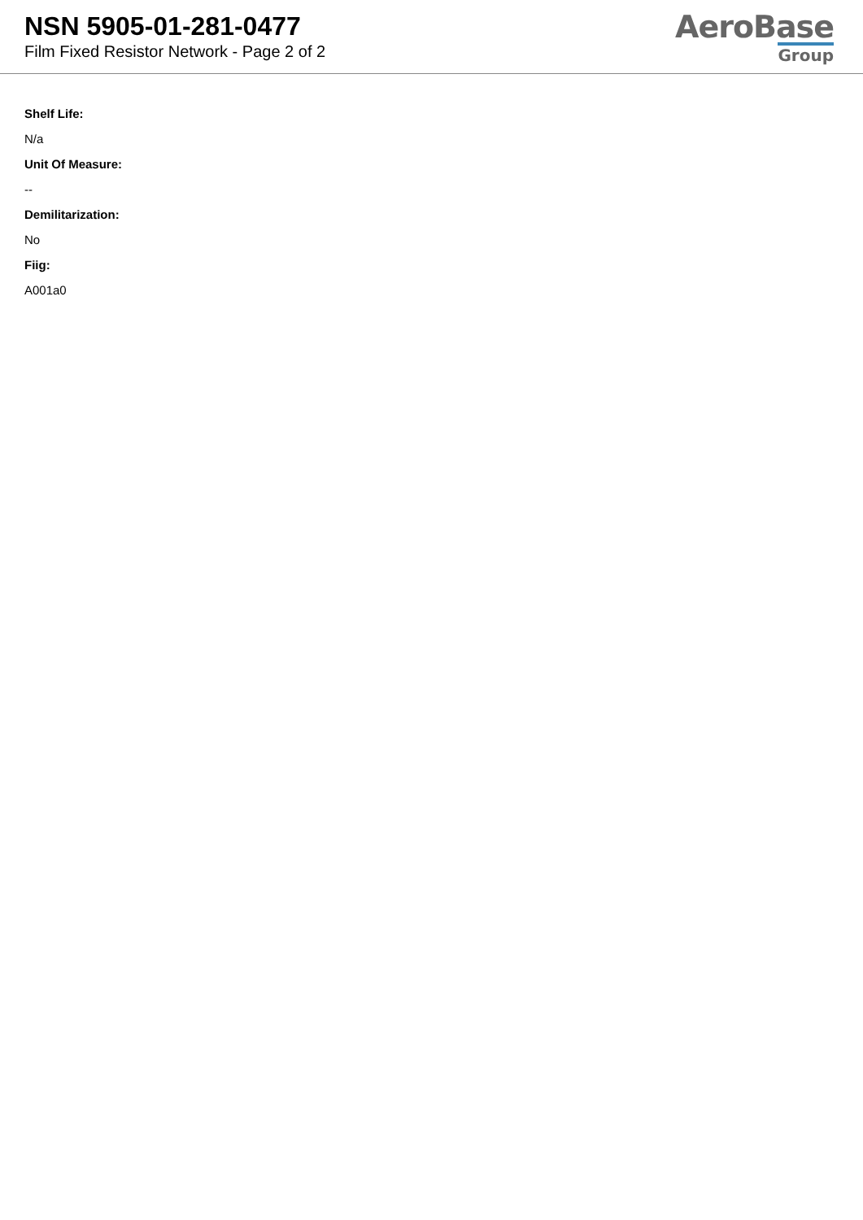NSN 5905-01-281-0477
Film Fixed Resistor Network - Page 2 of 2
AeroBase
Group
Shelf Life:
N/a
Unit Of Measure:
--
Demilitarization:
No
Fiig:
A001a0